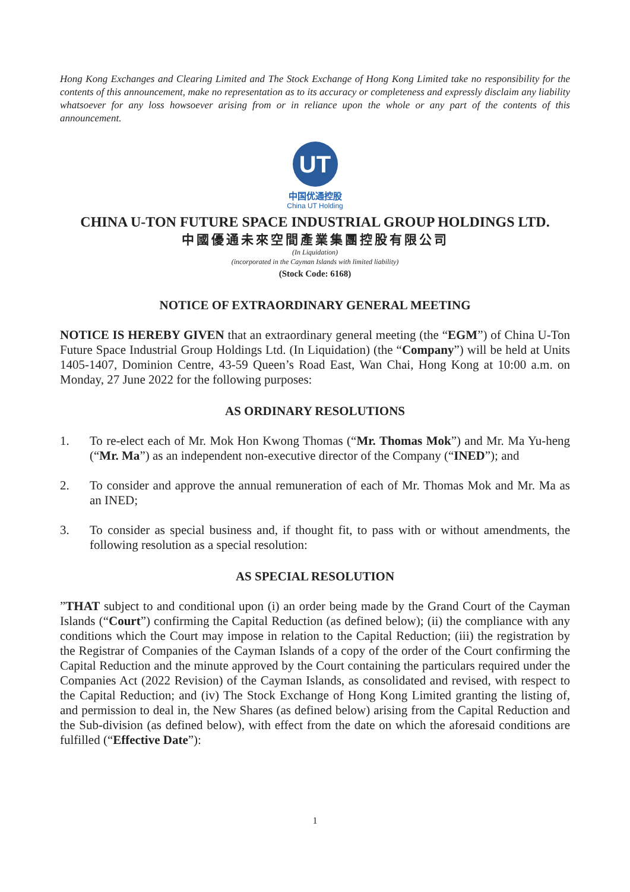Hong Kong Exchanges and Clearing Limited and The Stock Exchange of Hong Kong Limited take no responsibility for the contents of this announcement, make no representation as to its accuracy or completeness and expressly disclaim any liability whatsoever for any loss howsoever arising from or in reliance upon the whole or any part of the contents of this announcement.
UT
中国优通控股
China UT Holding
CHINA U-TON FUTURE SPACE INDUSTRIAL GROUP HOLDINGS LTD.
中國優通未來空間產業集團控股有限公司
(In Liquidation)
(incorporated in the Cayman Islands with limited liability)
(Stock Code: 6168)
NOTICE OF EXTRAORDINARY GENERAL MEETING
NOTICE IS HEREBY GIVEN that an extraordinary general meeting (the “EGM”) of China U-Ton Future Space Industrial Group Holdings Ltd. (In Liquidation) (the “Company”) will be held at Units 1405-1407, Dominion Centre, 43-59 Queen’s Road East, Wan Chai, Hong Kong at 10:00 a.m. on Monday, 27 June 2022 for the following purposes:
AS ORDINARY RESOLUTIONS
1. To re-elect each of Mr. Mok Hon Kwong Thomas (“Mr. Thomas Mok”) and Mr. Ma Yu-heng (“Mr. Ma”) as an independent non-executive director of the Company (“INED”); and
2. To consider and approve the annual remuneration of each of Mr. Thomas Mok and Mr. Ma as an INED;
3. To consider as special business and, if thought fit, to pass with or without amendments, the following resolution as a special resolution:
AS SPECIAL RESOLUTION
”THAT subject to and conditional upon (i) an order being made by the Grand Court of the Cayman Islands (“Court”) confirming the Capital Reduction (as defined below); (ii) the compliance with any conditions which the Court may impose in relation to the Capital Reduction; (iii) the registration by the Registrar of Companies of the Cayman Islands of a copy of the order of the Court confirming the Capital Reduction and the minute approved by the Court containing the particulars required under the Companies Act (2022 Revision) of the Cayman Islands, as consolidated and revised, with respect to the Capital Reduction; and (iv) The Stock Exchange of Hong Kong Limited granting the listing of, and permission to deal in, the New Shares (as defined below) arising from the Capital Reduction and the Sub-division (as defined below), with effect from the date on which the aforesaid conditions are fulfilled (“Effective Date”):
1